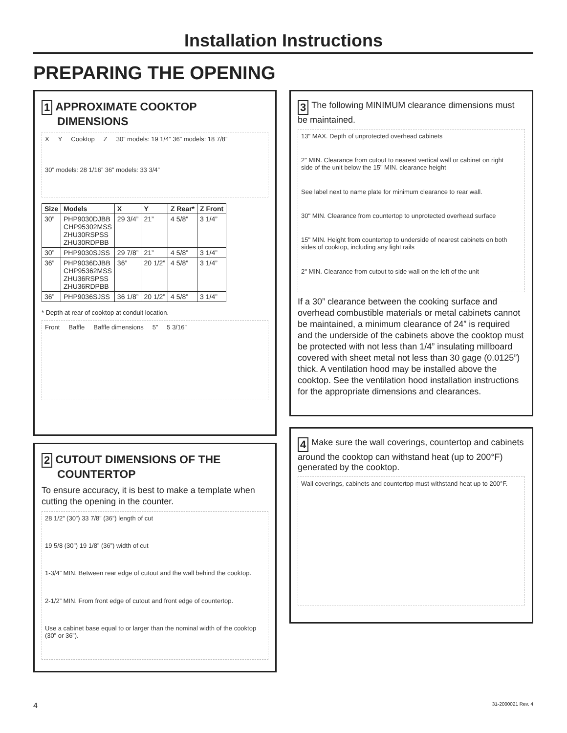Installation Instructions
PREPARING THE OPENING
1 APPROXIMATE COOKTOP
DIMENSIONS
X Y Cooktop Z 30” models: 19 1/4” 36” models: 18 7/8” 30” models: 28 1/16” 36” models: 33 3/4”
| Size | Models | X | Y | Z Rear* | Z Front |
| --- | --- | --- | --- | --- | --- |
| 30” | PHP9030DJBB CHP95302MSS ZHU30RSPSS ZHU30RDPBB | 29 3/4” | 21” | 4 5/8” | 3 1/4” |
| 30” | PHP9030SJSS | 29 7/8” | 21” | 4 5/8” | 3 1/4” |
| 36” | PHP9036DJBB CHP95362MSS ZHU36RSPSS ZHU36RDPBB | 36” | 20 1/2” | 4 5/8” | 3 1/4” |
| 36” | PHP9036SJSS | 36 1/8” | 20 1/2” | 4 5/8” | 3 1/4” |
* Depth at rear of cooktop at conduit location.
Front Baffle Baffle dimensions 5” 5 3/16”
2 CUTOUT DIMENSIONS OF THE
COUNTERTOP
To ensure accuracy, it is best to make a template when cutting the opening in the counter.
28 1/2” (30”) 33 7/8” (36”) length of cut 19 5/8 (30”) 19 1/8” (36”) width of cut 1-3/4” MIN. Between rear edge of cutout and the wall behind the cooktop. 2-1/2” MIN. From front edge of cutout and front edge of countertop. Use a cabinet base equal to or larger than the nominal width of the cooktop (30” or 36”).
3 The following MINIMUM clearance dimensions must be maintained.
13" MAX. Depth of unprotected overhead cabinets 2" MIN. Clearance from cutout to nearest vertical wall or cabinet on right side of the unit below the 15" MIN. clearance height See label next to name plate for minimum clearance to rear wall. 30" MIN. Clearance from countertop to unprotected overhead surface 15" MIN. Height from countertop to underside of nearest cabinets on both sides of cooktop, including any light rails 2" MIN. Clearance from cutout to side wall on the left of the unit
If a 30” clearance between the cooking surface and overhead combustible materials or metal cabinets cannot be maintained, a minimum clearance of 24” is required and the underside of the cabinets above the cooktop must be protected with not less than 1/4” insulating millboard covered with sheet metal not less than 30 gage (0.0125”) thick. A ventilation hood may be installed above the cooktop. See the ventilation hood installation instructions for the appropriate dimensions and clearances.
4 Make sure the wall coverings, countertop and cabinets around the cooktop can withstand heat (up to 200°F) generated by the cooktop.
Wall coverings, cabinets and countertop must withstand heat up to 200°F.
4 31-2000021 Rev. 4